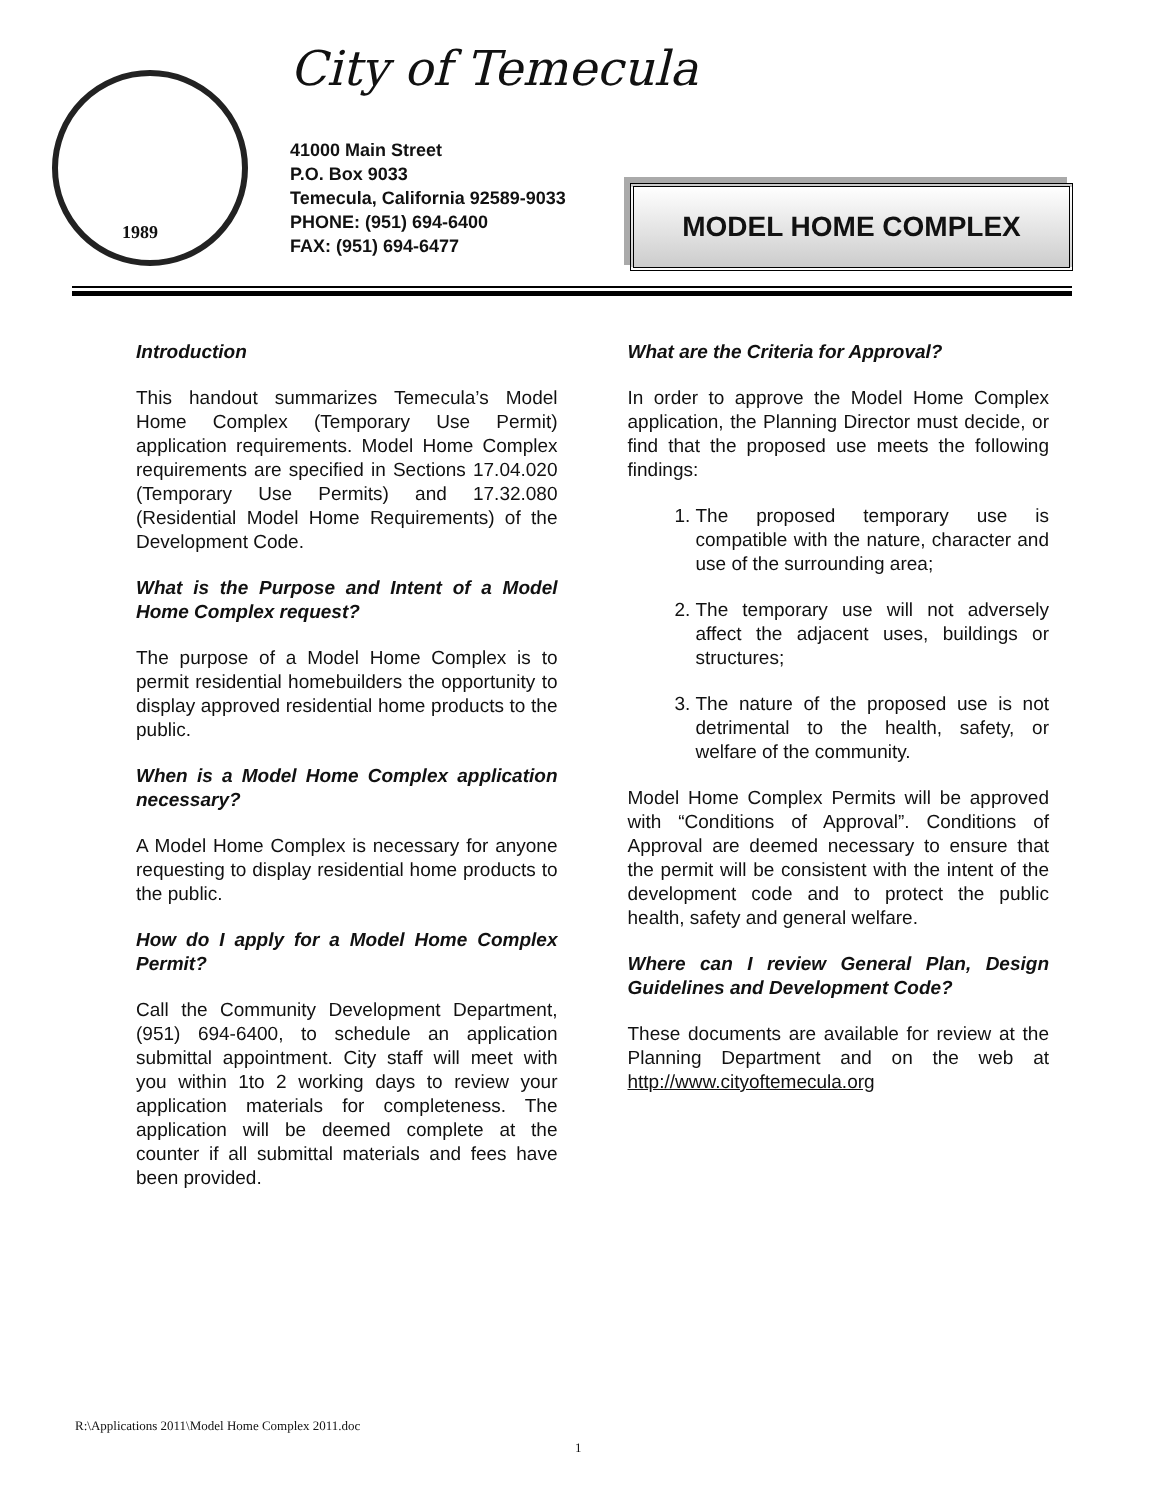1989 City of Temecula
41000 Main Street
P.O. Box 9033
Temecula, California 92589-9033
PHONE: (951) 694-6400
FAX: (951) 694-6477
MODEL HOME COMPLEX
Introduction
This handout summarizes Temecula’s Model Home Complex (Temporary Use Permit) application requirements. Model Home Complex requirements are specified in Sections 17.04.020 (Temporary Use Permits) and 17.32.080 (Residential Model Home Requirements) of the Development Code.
What is the Purpose and Intent of a Model Home Complex request?
The purpose of a Model Home Complex is to permit residential homebuilders the opportunity to display approved residential home products to the public.
When is a Model Home Complex application necessary?
A Model Home Complex is necessary for anyone requesting to display residential home products to the public.
How do I apply for a Model Home Complex Permit?
Call the Community Development Department, (951) 694-6400, to schedule an application submittal appointment. City staff will meet with you within 1to 2 working days to review your application materials for completeness. The application will be deemed complete at the counter if all submittal materials and fees have been provided.
What are the Criteria for Approval?
In order to approve the Model Home Complex application, the Planning Director must decide, or find that the proposed use meets the following findings:
1. The proposed temporary use is compatible with the nature, character and use of the surrounding area;
2. The temporary use will not adversely affect the adjacent uses, buildings or structures;
3. The nature of the proposed use is not detrimental to the health, safety, or welfare of the community.
Model Home Complex Permits will be approved with “Conditions of Approval”. Conditions of Approval are deemed necessary to ensure that the permit will be consistent with the intent of the development code and to protect the public health, safety and general welfare.
Where can I review General Plan, Design Guidelines and Development Code?
These documents are available for review at the Planning Department and on the web at http://www.cityoftemecula.org
R:\Applications 2011\Model Home Complex 2011.doc
1